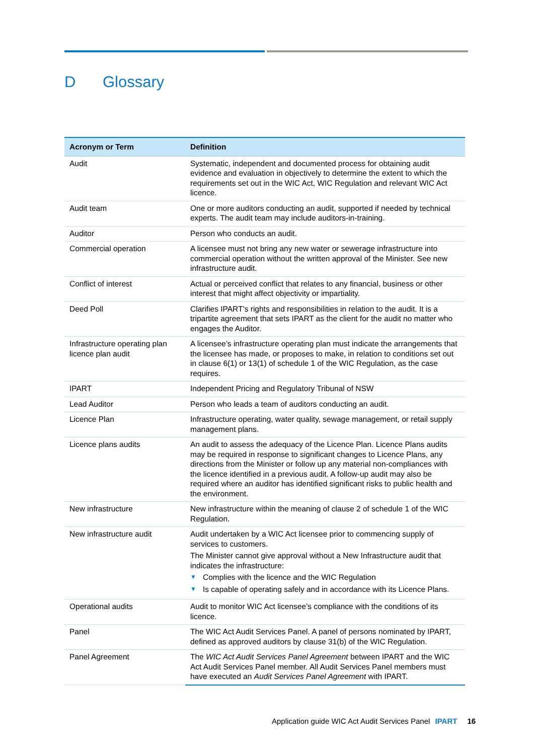D Glossary
| Acronym or Term | Definition |
| --- | --- |
| Audit | Systematic, independent and documented process for obtaining audit evidence and evaluation in objectively to determine the extent to which the requirements set out in the WIC Act, WIC Regulation and relevant WIC Act licence. |
| Audit team | One or more auditors conducting an audit, supported if needed by technical experts. The audit team may include auditors-in-training. |
| Auditor | Person who conducts an audit. |
| Commercial operation | A licensee must not bring any new water or sewerage infrastructure into commercial operation without the written approval of the Minister. See new infrastructure audit. |
| Conflict of interest | Actual or perceived conflict that relates to any financial, business or other interest that might affect objectivity or impartiality. |
| Deed Poll | Clarifies IPART’s rights and responsibilities in relation to the audit. It is a tripartite agreement that sets IPART as the client for the audit no matter who engages the Auditor. |
| Infrastructure operating plan licence plan audit | A licensee’s infrastructure operating plan must indicate the arrangements that the licensee has made, or proposes to make, in relation to conditions set out in clause 6(1) or 13(1) of schedule 1 of the WIC Regulation, as the case requires. |
| IPART | Independent Pricing and Regulatory Tribunal of NSW |
| Lead Auditor | Person who leads a team of auditors conducting an audit. |
| Licence Plan | Infrastructure operating, water quality, sewage management, or retail supply management plans. |
| Licence plans audits | An audit to assess the adequacy of the Licence Plan. Licence Plans audits may be required in response to significant changes to Licence Plans, any directions from the Minister or follow up any material non-compliances with the licence identified in a previous audit. A follow-up audit may also be required where an auditor has identified significant risks to public health and the environment. |
| New infrastructure | New infrastructure within the meaning of clause 2 of schedule 1 of the WIC Regulation. |
| New infrastructure audit | Audit undertaken by a WIC Act licensee prior to commencing supply of services to customers. The Minister cannot give approval without a New Infrastructure audit that indicates the infrastructure: ▼ Complies with the licence and the WIC Regulation ▼ Is capable of operating safely and in accordance with its Licence Plans. |
| Operational audits | Audit to monitor WIC Act licensee’s compliance with the conditions of its licence. |
| Panel | The WIC Act Audit Services Panel. A panel of persons nominated by IPART, defined as approved auditors by clause 31(b) of the WIC Regulation. |
| Panel Agreement | The WIC Act Audit Services Panel Agreement between IPART and the WIC Act Audit Services Panel member. All Audit Services Panel members must have executed an Audit Services Panel Agreement with IPART. |
Application guide WIC Act Audit Services Panel IPART 16